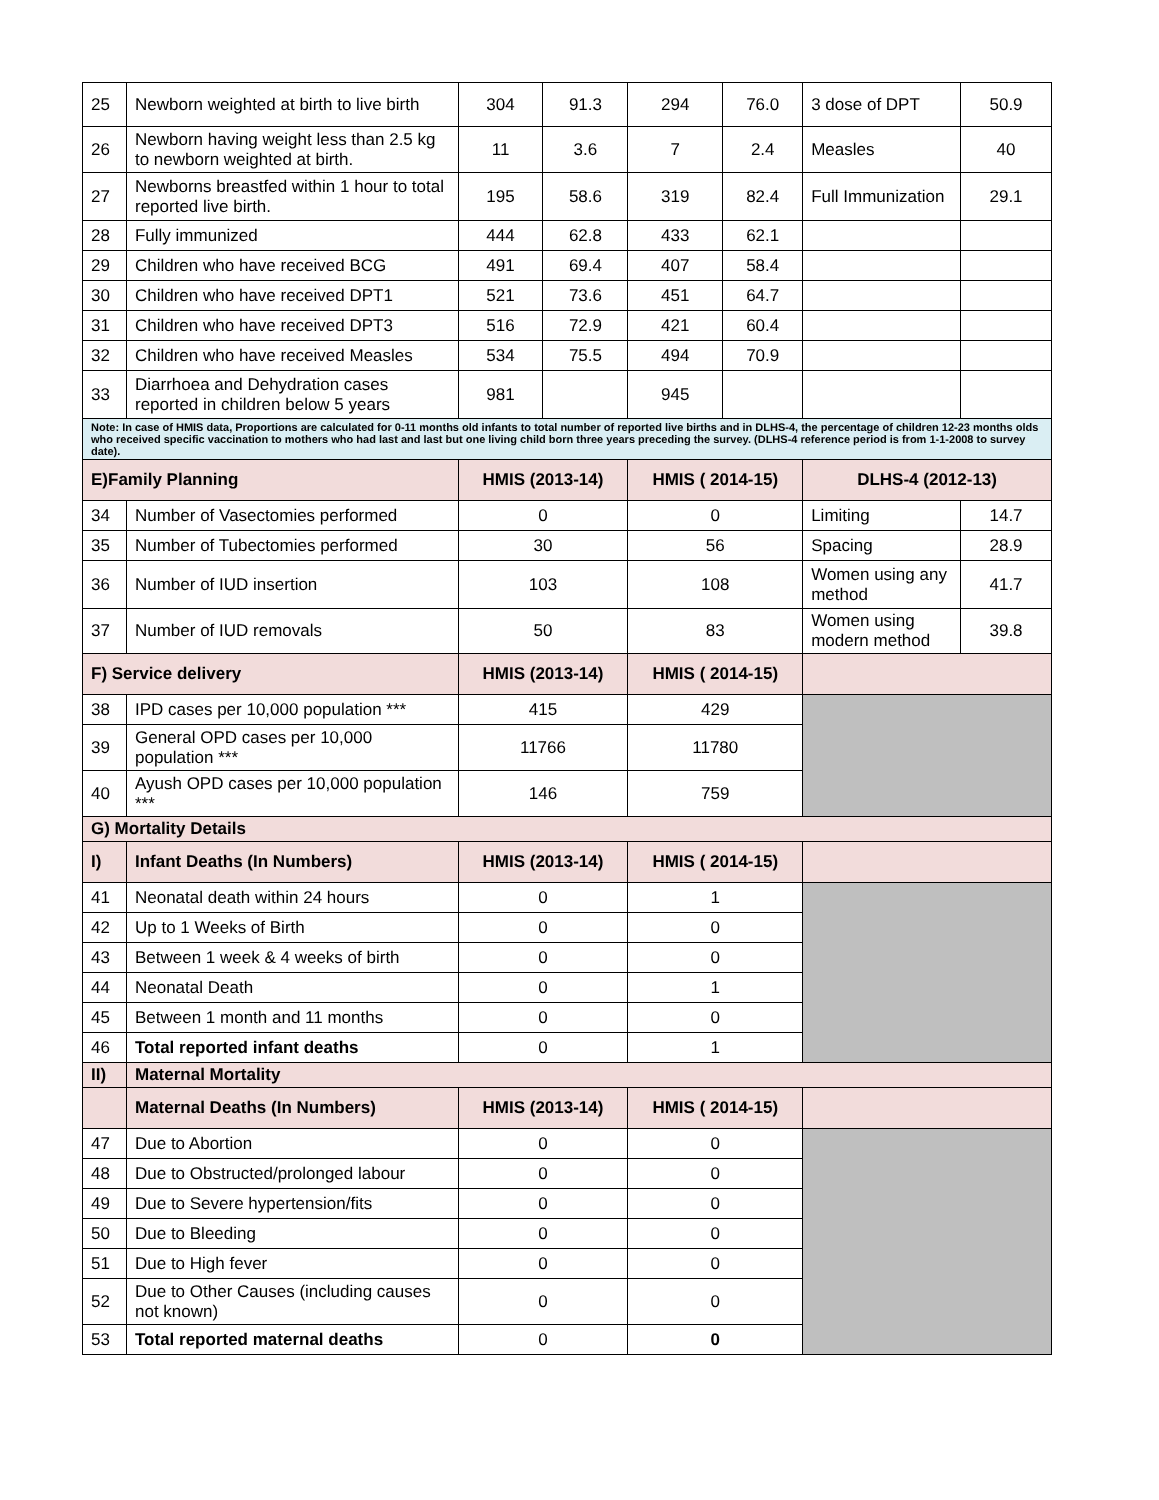| 25 | Newborn weighted at birth to live birth | 304 | 91.3 | 294 | 76.0 | 3 dose of DPT | 50.9 |
| 26 | Newborn having weight less than 2.5 kg to newborn weighted at birth. | 11 | 3.6 | 7 | 2.4 | Measles | 40 |
| 27 | Newborns breastfed within 1 hour to total reported live birth. | 195 | 58.6 | 319 | 82.4 | Full Immunization | 29.1 |
| 28 | Fully immunized | 444 | 62.8 | 433 | 62.1 | | |
| 29 | Children who have received BCG | 491 | 69.4 | 407 | 58.4 | | |
| 30 | Children who have received DPT1 | 521 | 73.6 | 451 | 64.7 | | |
| 31 | Children who have received DPT3 | 516 | 72.9 | 421 | 60.4 | | |
| 32 | Children who have received Measles | 534 | 75.5 | 494 | 70.9 | | |
| 33 | Diarrhoea and Dehydration cases reported in children below 5 years | 981 | | 945 | | | |
| Note: In case of HMIS data, Proportions are calculated for 0-11 months old infants to total number of reported live births and in DLHS-4, the percentage of children 12-23 months olds who received specific vaccination to mothers who had last and last but one living child born three years preceding the survey. (DLHS-4 reference period is from 1-1-2008 to survey date). | | | | | | | |
| E)Family Planning | | HMIS (2013-14) | | HMIS ( 2014-15) | | DLHS-4 (2012-13) | |
| 34 | Number of Vasectomies performed | 0 | | 0 | | Limiting | 14.7 |
| 35 | Number of Tubectomies performed | 30 | | 56 | | Spacing | 28.9 |
| 36 | Number of IUD insertion | 103 | | 108 | | Women using any method | 41.7 |
| 37 | Number of IUD removals | 50 | | 83 | | Women using modern method | 39.8 |
| F) Service delivery | | HMIS (2013-14) | | HMIS ( 2014-15) | | | |
| 38 | IPD cases per 10,000 population *** | 415 | | 429 | | | |
| 39 | General OPD cases per 10,000 population *** | 11766 | | 11780 | | | |
| 40 | Ayush OPD cases per 10,000 population *** | 146 | | 759 | | | |
| G) Mortality Details | | | | | | | |
| I) | Infant Deaths (In Numbers) | HMIS (2013-14) | | HMIS ( 2014-15) | | | |
| 41 | Neonatal death within 24 hours | 0 | | 1 | | | |
| 42 | Up to 1 Weeks of Birth | 0 | | 0 | | | |
| 43 | Between 1 week & 4 weeks of birth | 0 | | 0 | | | |
| 44 | Neonatal Death | 0 | | 1 | | | |
| 45 | Between 1 month and 11 months | 0 | | 0 | | | |
| 46 | Total reported infant deaths | 0 | | 1 | | | |
| II) | Maternal Mortality | | | | | | |
| | Maternal Deaths (In Numbers) | HMIS (2013-14) | | HMIS ( 2014-15) | | | |
| 47 | Due to Abortion | 0 | | 0 | | | |
| 48 | Due to Obstructed/prolonged labour | 0 | | 0 | | | |
| 49 | Due to Severe hypertension/fits | 0 | | 0 | | | |
| 50 | Due to Bleeding | 0 | | 0 | | | |
| 51 | Due to High fever | 0 | | 0 | | | |
| 52 | Due to Other Causes (including causes not known) | 0 | | 0 | | | |
| 53 | Total reported maternal deaths | 0 | | 0 | | | |